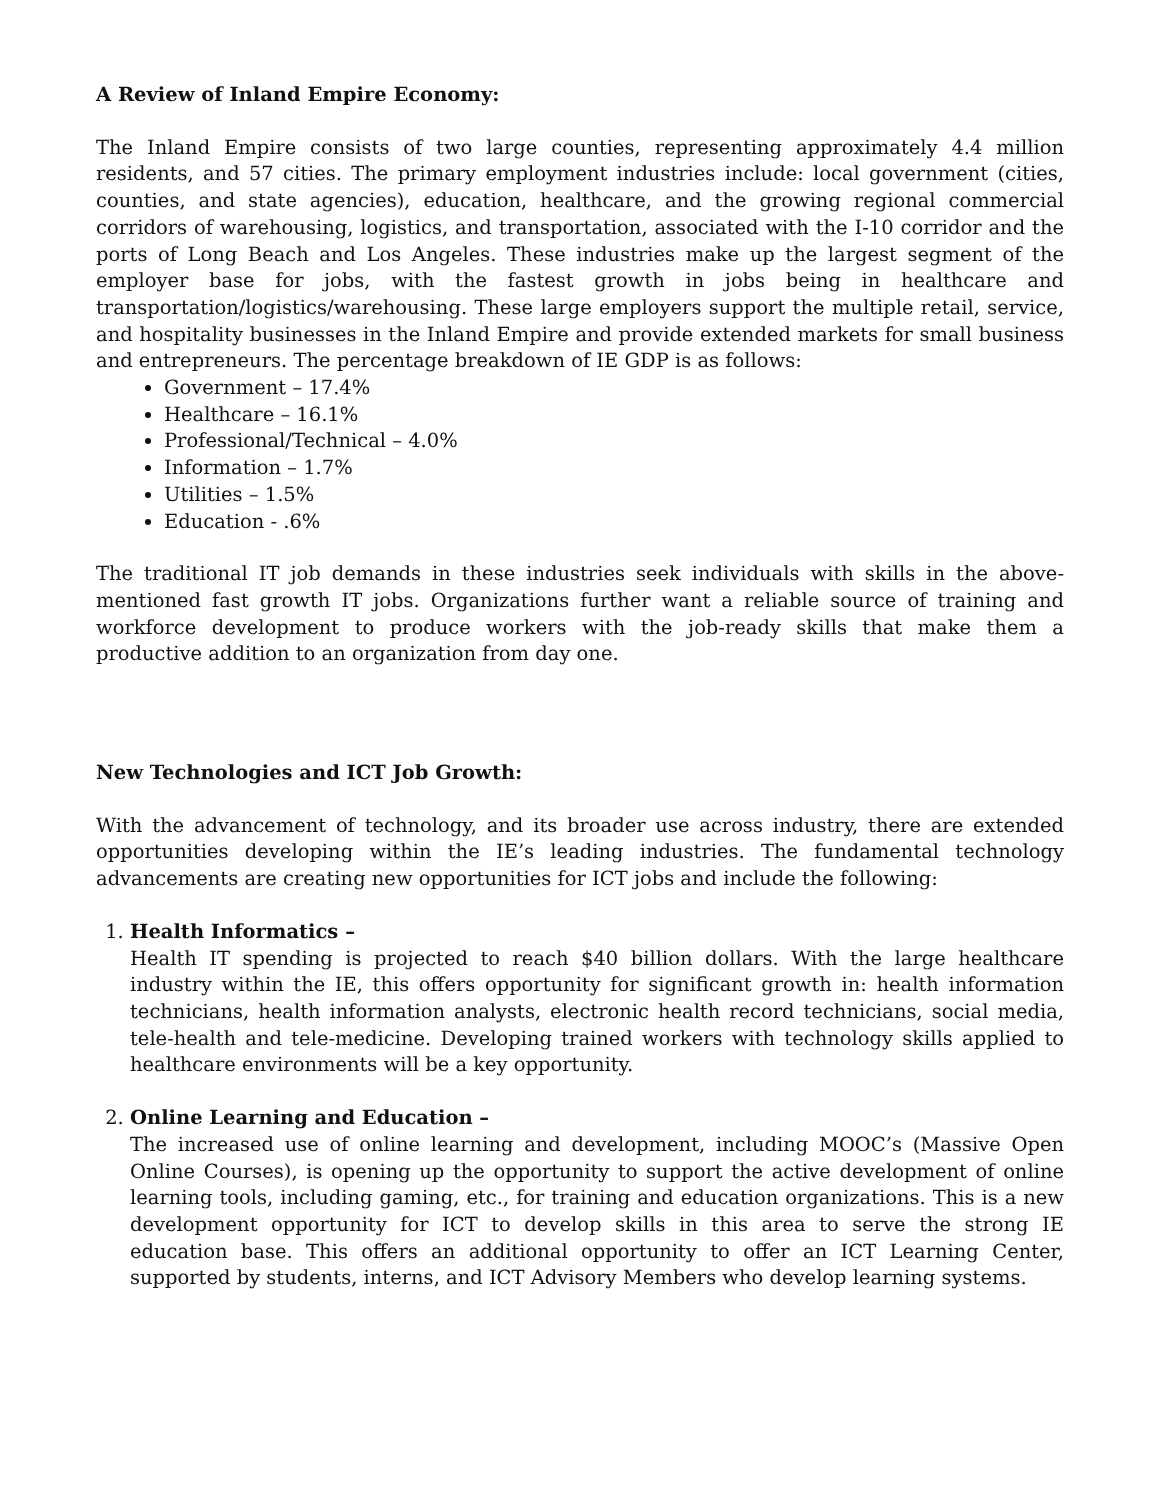A Review of Inland Empire Economy:
The Inland Empire consists of two large counties, representing approximately 4.4 million residents, and 57 cities. The primary employment industries include: local government (cities, counties, and state agencies), education, healthcare, and the growing regional commercial corridors of warehousing, logistics, and transportation, associated with the I-10 corridor and the ports of Long Beach and Los Angeles. These industries make up the largest segment of the employer base for jobs, with the fastest growth in jobs being in healthcare and transportation/logistics/warehousing. These large employers support the multiple retail, service, and hospitality businesses in the Inland Empire and provide extended markets for small business and entrepreneurs. The percentage breakdown of IE GDP is as follows:
Government – 17.4%
Healthcare – 16.1%
Professional/Technical – 4.0%
Information – 1.7%
Utilities – 1.5%
Education - .6%
The traditional IT job demands in these industries seek individuals with skills in the above-mentioned fast growth IT jobs. Organizations further want a reliable source of training and workforce development to produce workers with the job-ready skills that make them a productive addition to an organization from day one.
New Technologies and ICT Job Growth:
With the advancement of technology, and its broader use across industry, there are extended opportunities developing within the IE’s leading industries. The fundamental technology advancements are creating new opportunities for ICT jobs and include the following:
1.
Health Informatics –
Health IT spending is projected to reach $40 billion dollars. With the large healthcare industry within the IE, this offers opportunity for significant growth in: health information technicians, health information analysts, electronic health record technicians, social media, tele-health and tele-medicine. Developing trained workers with technology skills applied to healthcare environments will be a key opportunity.
2.
Online Learning and Education –
The increased use of online learning and development, including MOOC’s (Massive Open Online Courses), is opening up the opportunity to support the active development of online learning tools, including gaming, etc., for training and education organizations. This is a new development opportunity for ICT to develop skills in this area to serve the strong IE education base. This offers an additional opportunity to offer an ICT Learning Center, supported by students, interns, and ICT Advisory Members who develop learning systems.